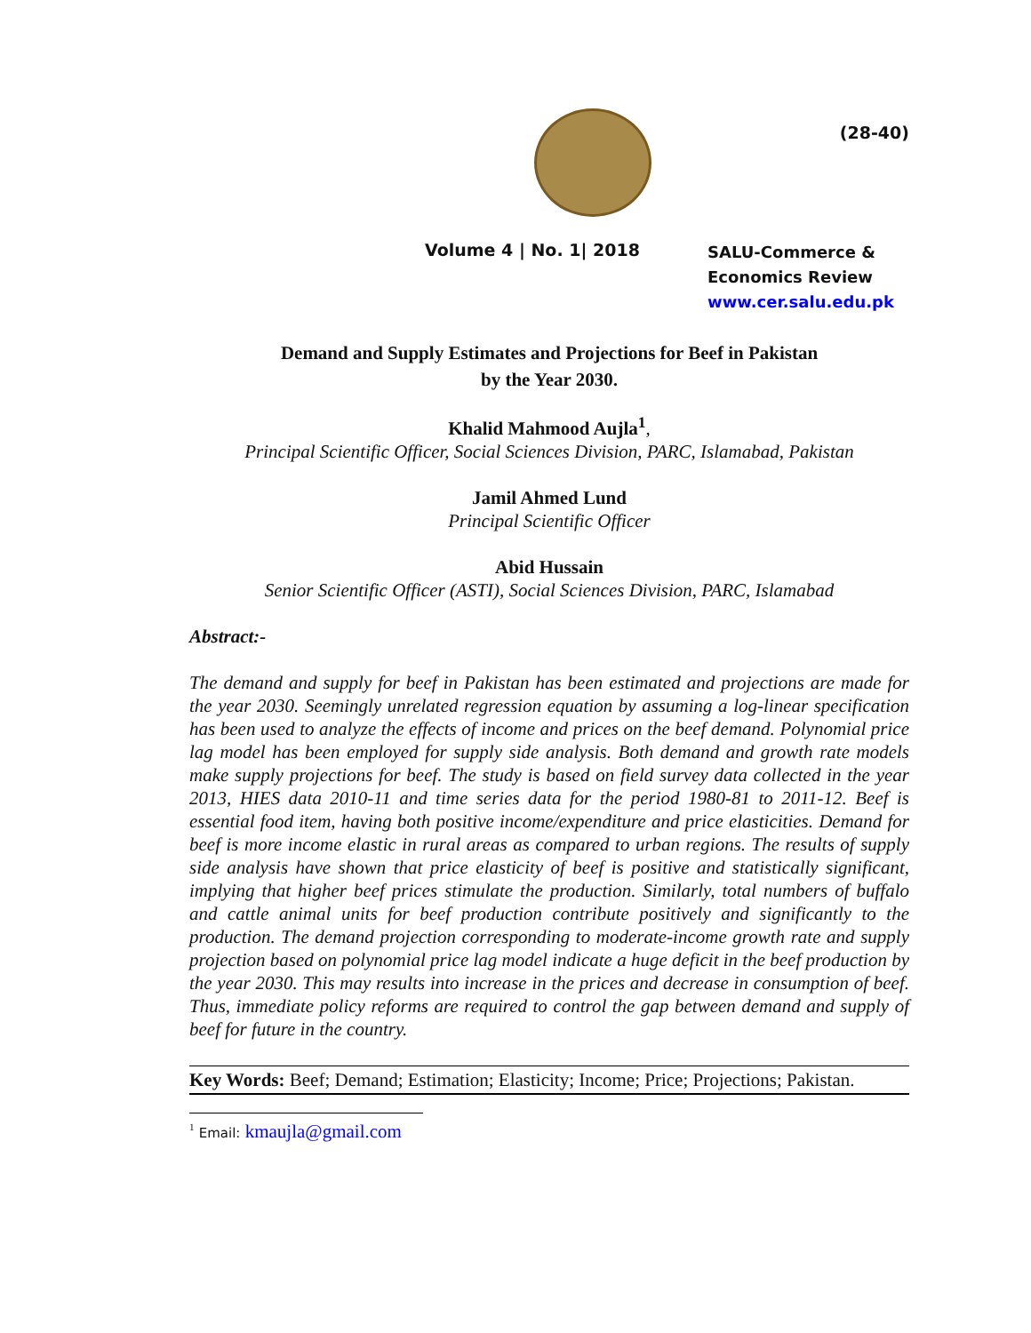(28-40)
Volume 4 | No. 1| 2018
SALU-Commerce &
Economics Review
www.cer.salu.edu.pk
Demand and Supply Estimates and Projections for Beef in Pakistan
by the Year 2030.
Khalid Mahmood Aujla<sup>1</sup>,
Principal Scientific Officer, Social Sciences Division, PARC, Islamabad, Pakistan
Jamil Ahmed Lund
Principal Scientific Officer
Abid Hussain
Senior Scientific Officer (ASTI), Social Sciences Division, PARC, Islamabad
Abstract:-
The demand and supply for beef in Pakistan has been estimated and projections are made for the year 2030. Seemingly unrelated regression equation by assuming a log-linear specification has been used to analyze the effects of income and prices on the beef demand. Polynomial price lag model has been employed for supply side analysis. Both demand and growth rate models make supply projections for beef. The study is based on field survey data collected in the year 2013, HIES data 2010-11 and time series data for the period 1980-81 to 2011-12. Beef is essential food item, having both positive income/expenditure and price elasticities. Demand for beef is more income elastic in rural areas as compared to urban regions. The results of supply side analysis have shown that price elasticity of beef is positive and statistically significant, implying that higher beef prices stimulate the production. Similarly, total numbers of buffalo and cattle animal units for beef production contribute positively and significantly to the production. The demand projection corresponding to moderate-income growth rate and supply projection based on polynomial price lag model indicate a huge deficit in the beef production by the year 2030. This may results into increase in the prices and decrease in consumption of beef. Thus, immediate policy reforms are required to control the gap between demand and supply of beef for future in the country.
Key Words: Beef; Demand; Estimation; Elasticity; Income; Price; Projections; Pakistan.
<sup>1</sup> Email: kmaujla@gmail.com